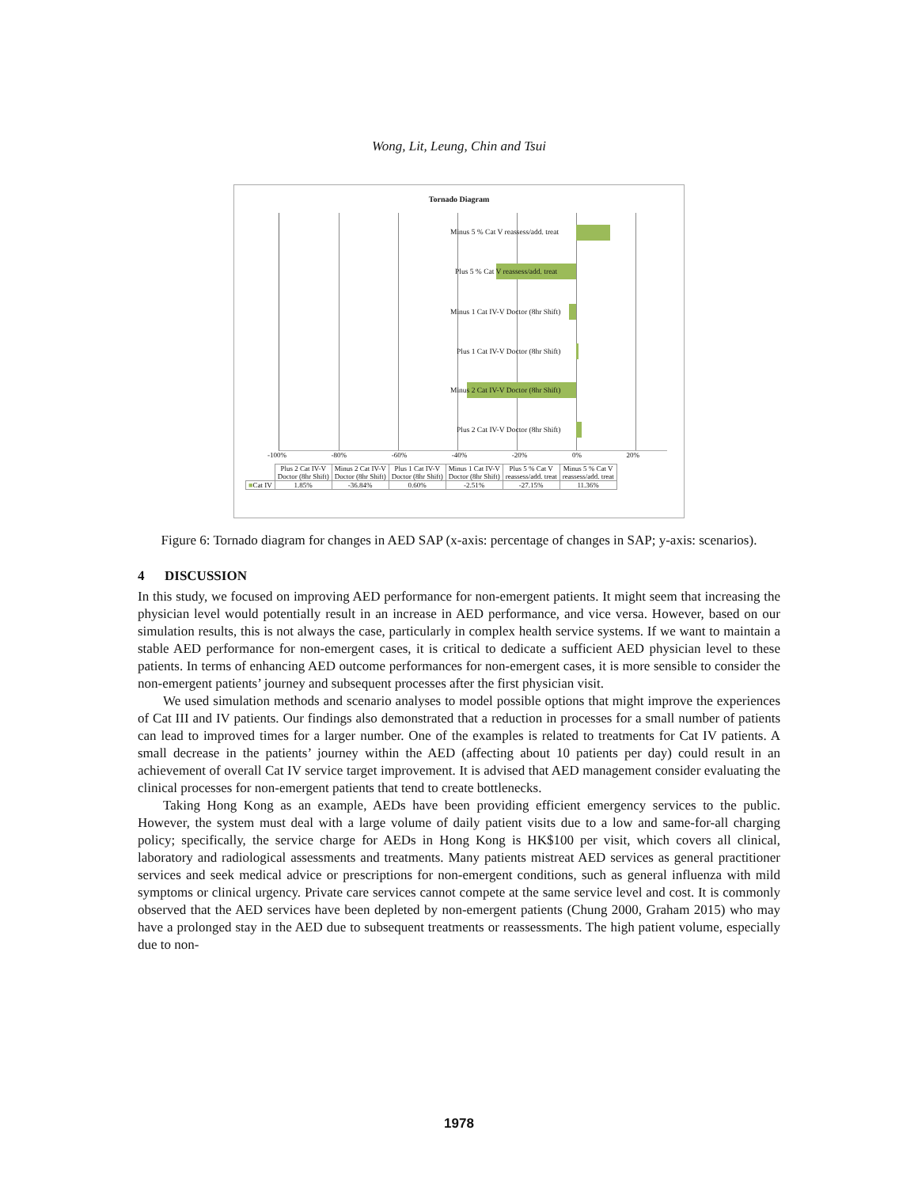Wong, Lit, Leung, Chin and Tsui
Tornado Diagram
Minus 5 % Cat V reassess/add. treat
Plus 5 % Cat V reassess/add. treat
Minus 1 Cat IV-V Doctor (8hr Shift)
Plus 1 Cat IV-V Doctor (8hr Shift)
Minus 2 Cat IV-V Doctor (8hr Shift)
Plus 2 Cat IV-V Doctor (8hr Shift)
-100% -80% -60% -40% -20% 0% 20%
| | Plus 2 Cat IV-V Doctor (8hr Shift) | Minus 2 Cat IV-V Doctor (8hr Shift) | Plus 1 Cat IV-V Doctor (8hr Shift) | Minus 1 Cat IV-V Doctor (8hr Shift) | Plus 5 % Cat V reassess/add. treat | Minus 5 % Cat V reassess/add. treat |
| ■ Cat IV | 1.85% | -36.84% | 0.60% | -2.51% | -27.15% | 11.36% |
Figure 6: Tornado diagram for changes in AED SAP (x-axis: percentage of changes in SAP; y-axis: scenarios).
4 DISCUSSION
In this study, we focused on improving AED performance for non-emergent patients. It might seem that increasing the physician level would potentially result in an increase in AED performance, and vice versa. However, based on our simulation results, this is not always the case, particularly in complex health service systems. If we want to maintain a stable AED performance for non-emergent cases, it is critical to dedicate a sufficient AED physician level to these patients. In terms of enhancing AED outcome performances for non-emergent cases, it is more sensible to consider the non-emergent patients’ journey and subsequent processes after the first physician visit.
We used simulation methods and scenario analyses to model possible options that might improve the experiences of Cat III and IV patients. Our findings also demonstrated that a reduction in processes for a small number of patients can lead to improved times for a larger number. One of the examples is related to treatments for Cat IV patients. A small decrease in the patients’ journey within the AED (affecting about 10 patients per day) could result in an achievement of overall Cat IV service target improvement. It is advised that AED management consider evaluating the clinical processes for non-emergent patients that tend to create bottlenecks.
Taking Hong Kong as an example, AEDs have been providing efficient emergency services to the public. However, the system must deal with a large volume of daily patient visits due to a low and same-for-all charging policy; specifically, the service charge for AEDs in Hong Kong is HK$100 per visit, which covers all clinical, laboratory and radiological assessments and treatments. Many patients mistreat AED services as general practitioner services and seek medical advice or prescriptions for non-emergent conditions, such as general influenza with mild symptoms or clinical urgency. Private care services cannot compete at the same service level and cost. It is commonly observed that the AED services have been depleted by non-emergent patients (Chung 2000, Graham 2015) who may have a prolonged stay in the AED due to subsequent treatments or reassessments. The high patient volume, especially due to non-
1978